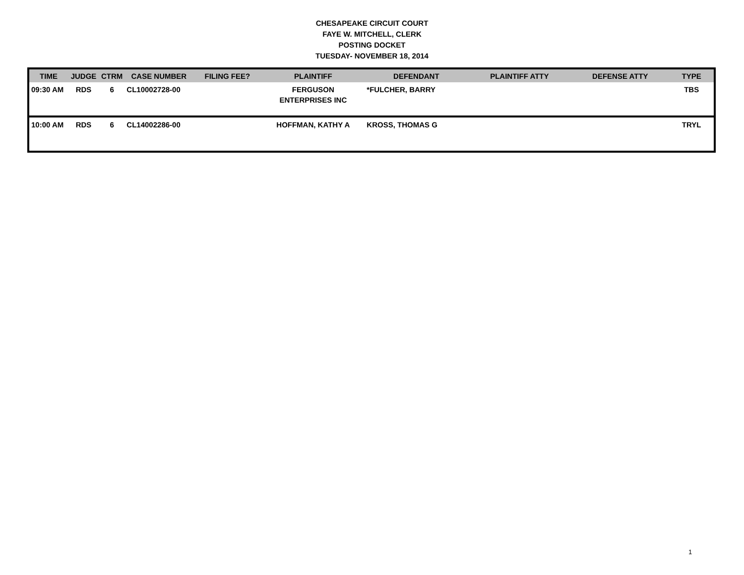CHESAPEAKE CIRCUIT COURT
FAYE W. MITCHELL, CLERK
POSTING DOCKET
TUESDAY- NOVEMBER 18, 2014
| TIME | JUDGE | CTRM | CASE NUMBER | FILING FEE? | PLAINTIFF | DEFENDANT | PLAINTIFF ATTY | DEFENSE ATTY | TYPE |
| --- | --- | --- | --- | --- | --- | --- | --- | --- | --- |
| 09:30 AM | RDS | 6 | CL10002728-00 | | FERGUSON ENTERPRISES INC | *FULCHER, BARRY | | | TBS |
| 10:00 AM | RDS | 6 | CL14002286-00 | | HOFFMAN, KATHY A | KROSS, THOMAS G | | | TRYL |
1